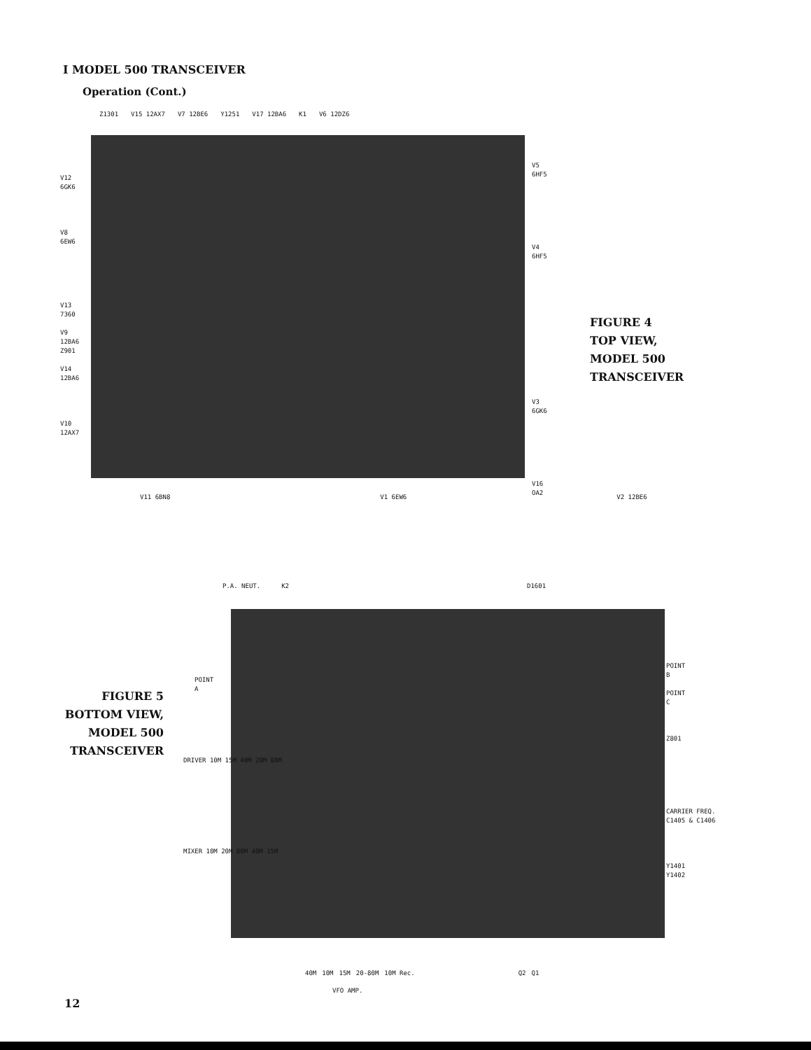I MODEL 500 TRANSCEIVER
Operation (Cont.)
Z1301 V15 12AX7 V7 12BE6 Y1251 V17 12BA6 K1 V6 12DZ6
V12
6GK6
V8
6EW6
V13
7360
V9
12BA6
Z901
V14
12BA6
V10
12AX7
V5
6HF5
V4
6HF5
V3
6GK6
V16
OA2
V11 6BN8 V1 6EW6 V2 12BE6
FIGURE 4
TOP VIEW,
MODEL 500
TRANSCEIVER
P.A. NEUT. K2 D1601
FIGURE 5
BOTTOM VIEW,
MODEL 500
TRANSCEIVER
POINT
A
DRIVER 10M 15M 40M 20M 80M
MIXER 10M 20M 80M 40M 15M
POINT
B
POINT
C
Z801
CARRIER FREQ.
C1405 & C1406
Y1401
Y1402
40M 10M 15M 20-80M 10M Rec. Q2 Q1
VFO AMP.
12